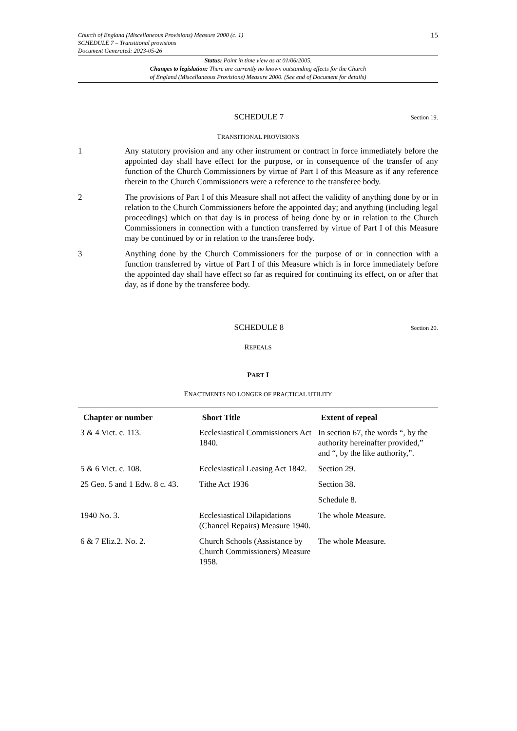Church of England (Miscellaneous Provisions) Measure 2000 (c. 1)
SCHEDULE 7 – Transitional provisions
Document Generated: 2023-05-26
15
Status: Point in time view as at 01/06/2005.
Changes to legislation: There are currently no known outstanding effects for the Church
of England (Miscellaneous Provisions) Measure 2000. (See end of Document for details)
SCHEDULE 7
Section 19.
TRANSITIONAL PROVISIONS
1 Any statutory provision and any other instrument or contract in force immediately before the appointed day shall have effect for the purpose, or in consequence of the transfer of any function of the Church Commissioners by virtue of Part I of this Measure as if any reference therein to the Church Commissioners were a reference to the transferee body.
2 The provisions of Part I of this Measure shall not affect the validity of anything done by or in relation to the Church Commissioners before the appointed day; and anything (including legal proceedings) which on that day is in process of being done by or in relation to the Church Commissioners in connection with a function transferred by virtue of Part I of this Measure may be continued by or in relation to the transferee body.
3 Anything done by the Church Commissioners for the purpose of or in connection with a function transferred by virtue of Part I of this Measure which is in force immediately before the appointed day shall have effect so far as required for continuing its effect, on or after that day, as if done by the transferee body.
SCHEDULE 8
Section 20.
REPEALS
PART I
ENACTMENTS NO LONGER OF PRACTICAL UTILITY
| Chapter or number | Short Title | Extent of repeal |
| --- | --- | --- |
| 3 & 4 Vict. c. 113. | Ecclesiastical Commissioners Act 1840. | In section 67, the words “, by the authority hereinafter provided,” and “, by the like authority,”. |
| 5 & 6 Vict. c. 108. | Ecclesiastical Leasing Act 1842. | Section 29. |
| 25 Geo. 5 and 1 Edw. 8 c. 43. | Tithe Act 1936 | Section 38. |
| | | Schedule 8. |
| 1940 No. 3. | Ecclesiastical Dilapidations (Chancel Repairs) Measure 1940. | The whole Measure. |
| 6 & 7 Eliz.2. No. 2. | Church Schools (Assistance by Church Commissioners) Measure 1958. | The whole Measure. |